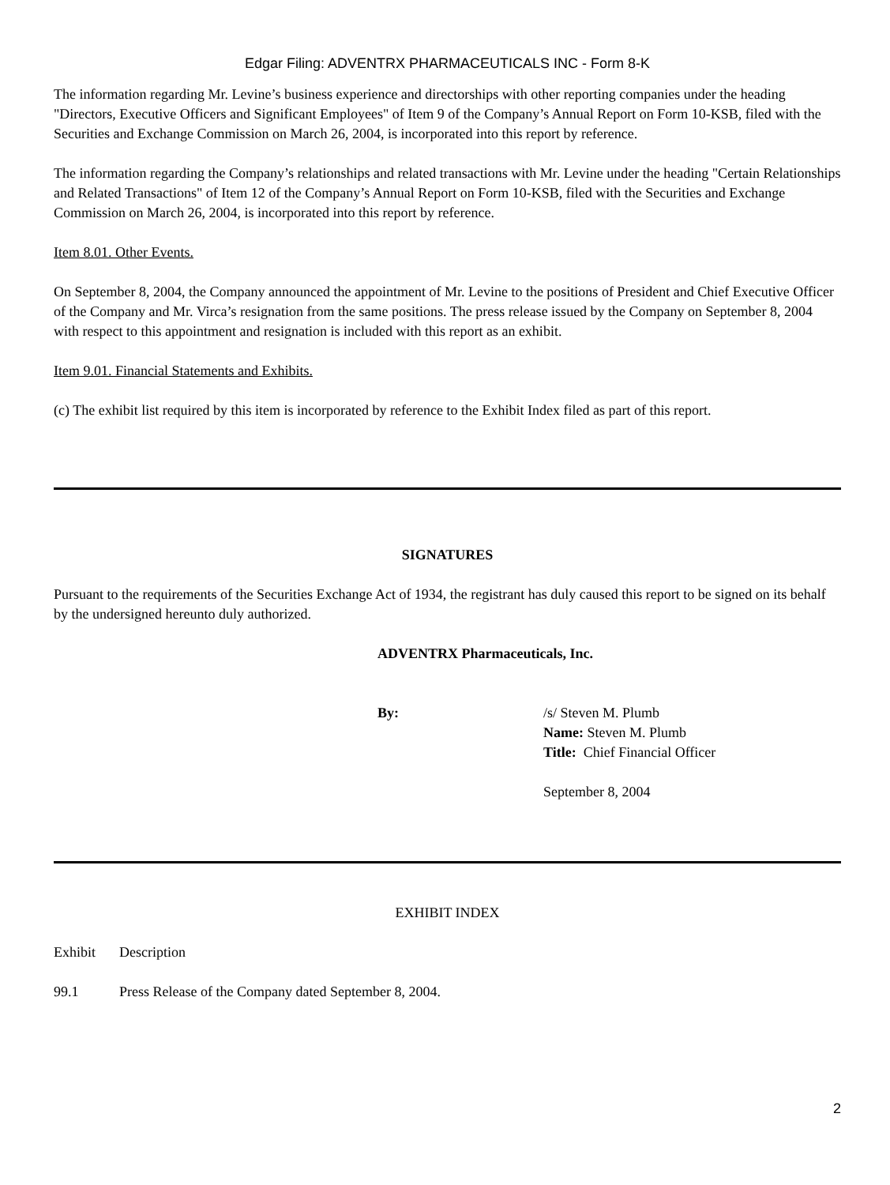Edgar Filing: ADVENTRX PHARMACEUTICALS INC - Form 8-K
The information regarding Mr. Levine’s business experience and directorships with other reporting companies under the heading "Directors, Executive Officers and Significant Employees" of Item 9 of the Company’s Annual Report on Form 10-KSB, filed with the Securities and Exchange Commission on March 26, 2004, is incorporated into this report by reference.
The information regarding the Company’s relationships and related transactions with Mr. Levine under the heading "Certain Relationships and Related Transactions" of Item 12 of the Company’s Annual Report on Form 10-KSB, filed with the Securities and Exchange Commission on March 26, 2004, is incorporated into this report by reference.
Item 8.01. Other Events.
On September 8, 2004, the Company announced the appointment of Mr. Levine to the positions of President and Chief Executive Officer of the Company and Mr. Virca’s resignation from the same positions. The press release issued by the Company on September 8, 2004 with respect to this appointment and resignation is included with this report as an exhibit.
Item 9.01. Financial Statements and Exhibits.
(c) The exhibit list required by this item is incorporated by reference to the Exhibit Index filed as part of this report.
SIGNATURES
Pursuant to the requirements of the Securities Exchange Act of 1934, the registrant has duly caused this report to be signed on its behalf by the undersigned hereunto duly authorized.
ADVENTRX Pharmaceuticals, Inc.
| By: | /s/ Steven M. Plumb Name: Steven M. Plumb Title: Chief Financial Officer September 8, 2004 |
EXHIBIT INDEX
| Exhibit | Description |
| 99.1 | Press Release of the Company dated September 8, 2004. |
2